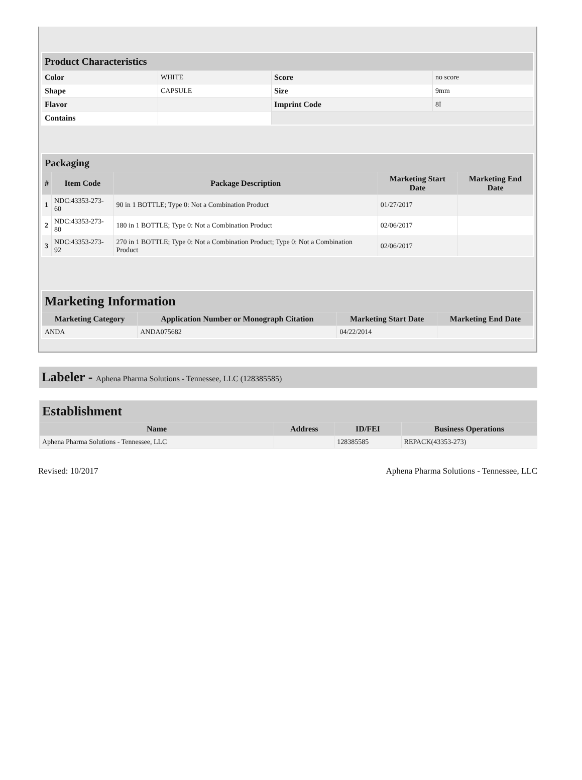| Product Characteristics | | | |
| --- | --- | --- | --- |
| Color | WHITE | Score | no score |
| Shape | CAPSULE | Size | 9mm |
| Flavor | | Imprint Code | 8I |
| Contains | | | |
| Packaging | | | | |
| --- | --- | --- | --- | --- |
| # | Item Code | Package Description | Marketing Start Date | Marketing End Date |
| 1 | NDC:43353-273-60 | 90 in 1 BOTTLE; Type 0: Not a Combination Product | 01/27/2017 | |
| 2 | NDC:43353-273-80 | 180 in 1 BOTTLE; Type 0: Not a Combination Product | 02/06/2017 | |
| 3 | NDC:43353-273-92 | 270 in 1 BOTTLE; Type 0: Not a Combination Product; Type 0: Not a Combination Product | 02/06/2017 | |
| Marketing Information | | | |
| --- | --- | --- | --- |
| Marketing Category | Application Number or Monograph Citation | Marketing Start Date | Marketing End Date |
| ANDA | ANDA075682 | 04/22/2014 | |
Labeler - Aphena Pharma Solutions - Tennessee, LLC (128385585)
| Establishment | | | |
| --- | --- | --- | --- |
| Name | Address | ID/FEI | Business Operations |
| Aphena Pharma Solutions - Tennessee, LLC | | 128385585 | REPACK(43353-273) |
Revised: 10/2017 Aphena Pharma Solutions - Tennessee, LLC